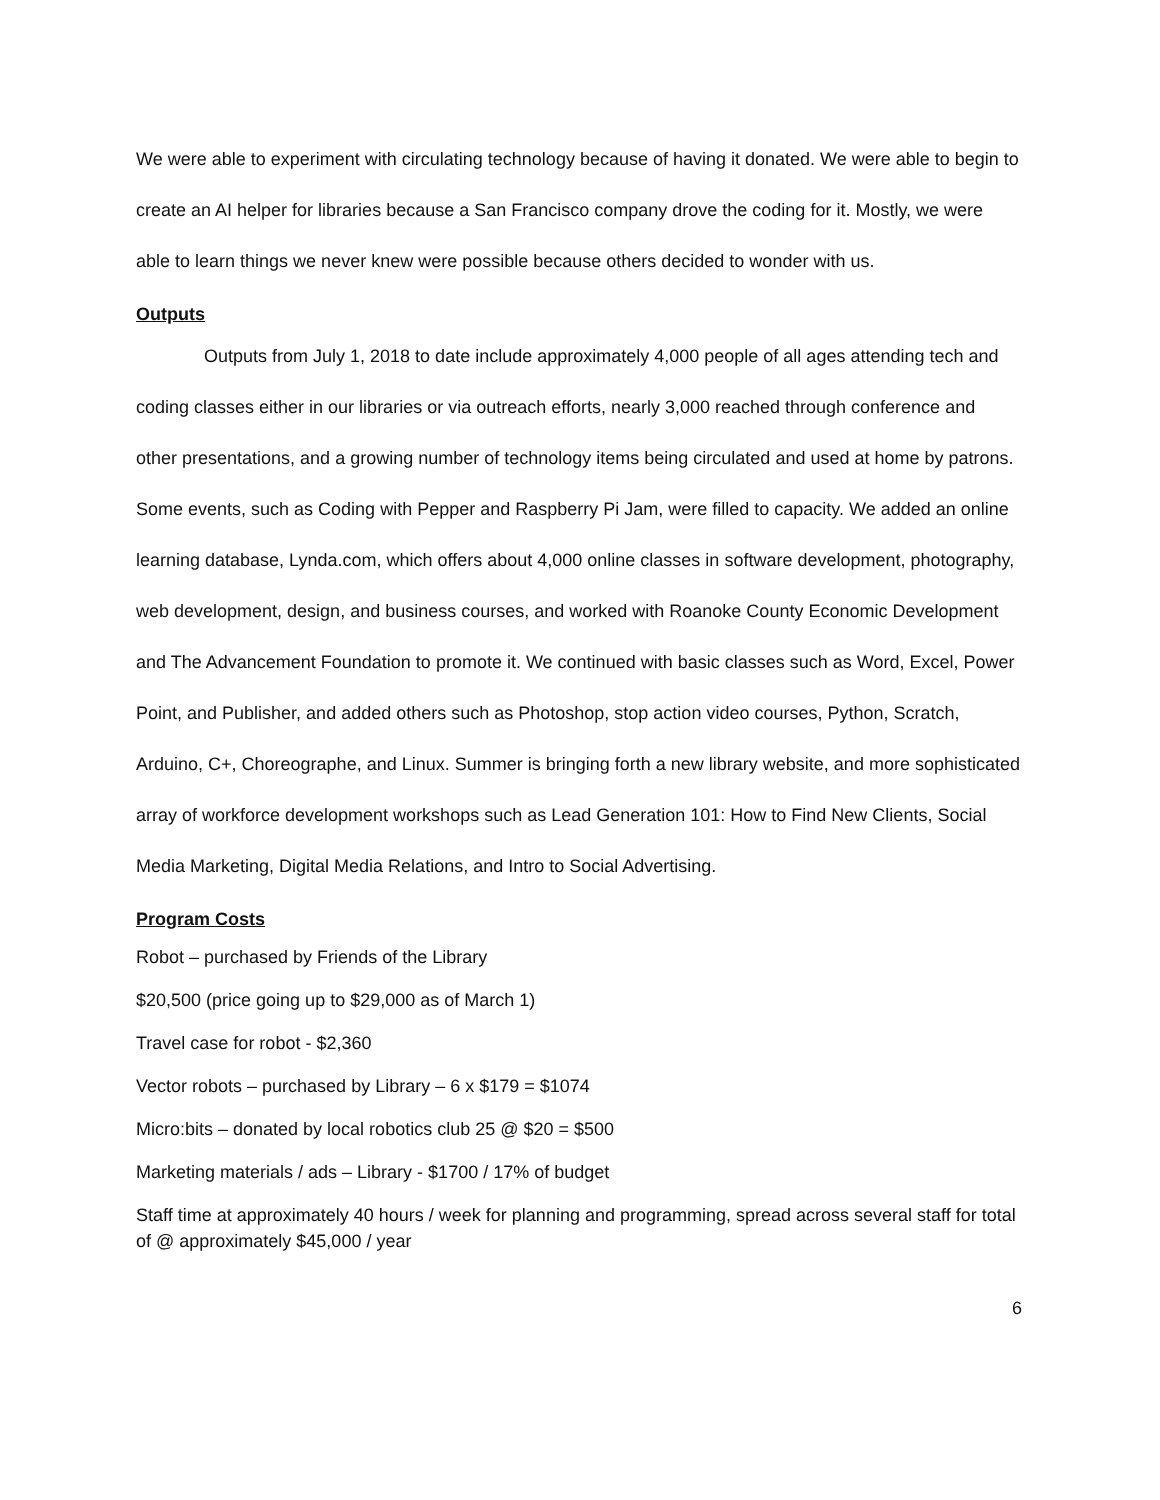We were able to experiment with circulating technology because of having it donated. We were able to begin to create an AI helper for libraries because a San Francisco company drove the coding for it. Mostly, we were able to learn things we never knew were possible because others decided to wonder with us.
Outputs
Outputs from July 1, 2018 to date include approximately 4,000 people of all ages attending tech and coding classes either in our libraries or via outreach efforts, nearly 3,000 reached through conference and other presentations, and a growing number of technology items being circulated and used at home by patrons. Some events, such as Coding with Pepper and Raspberry Pi Jam, were filled to capacity. We added an online learning database, Lynda.com, which offers about 4,000 online classes in software development, photography, web development, design, and business courses, and worked with Roanoke County Economic Development and The Advancement Foundation to promote it. We continued with basic classes such as Word, Excel, Power Point, and Publisher, and added others such as Photoshop, stop action video courses, Python, Scratch, Arduino, C+, Choreographe, and Linux. Summer is bringing forth a new library website, and more sophisticated array of workforce development workshops such as Lead Generation 101: How to Find New Clients, Social Media Marketing, Digital Media Relations, and Intro to Social Advertising.
Program Costs
Robot – purchased by Friends of the Library
$20,500 (price going up to $29,000 as of March 1)
Travel case for robot - $2,360
Vector robots – purchased by Library – 6 x $179 = $1074
Micro:bits – donated by local robotics club 25 @ $20 = $500
Marketing materials / ads – Library - $1700 / 17% of budget
Staff time at approximately 40 hours / week for planning and programming, spread across several staff for total of @ approximately $45,000 / year
6